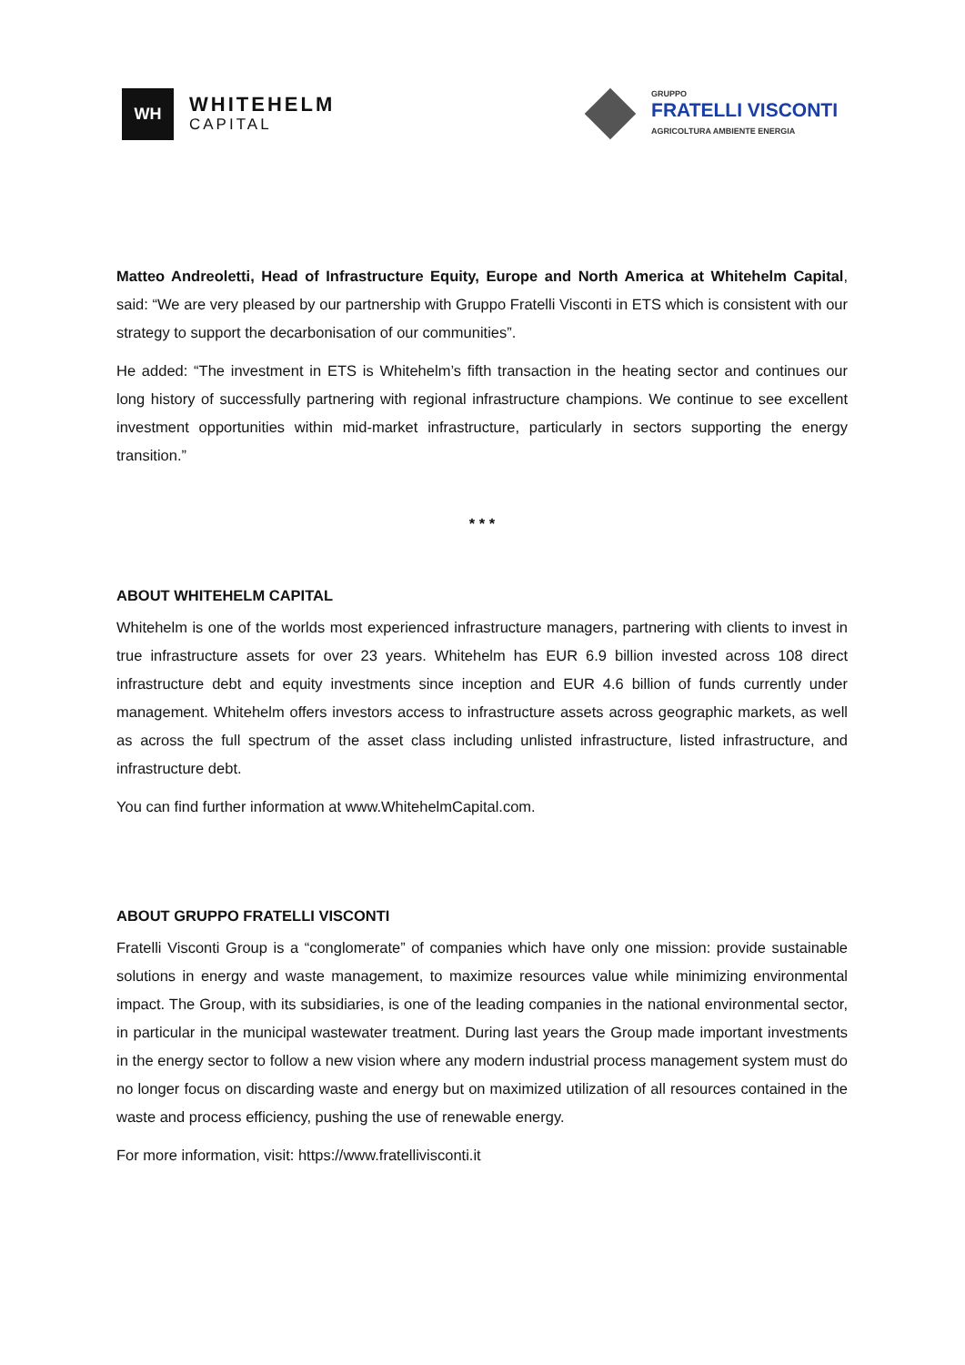WH
WHITEHELM
CAPITAL
GRUPPO
FRATELLI VISCONTI
AGRICOLTURA AMBIENTE ENERGIA
Matteo Andreoletti, Head of Infrastructure Equity, Europe and North America at Whitehelm Capital, said: “We are very pleased by our partnership with Gruppo Fratelli Visconti in ETS which is consistent with our strategy to support the decarbonisation of our communities”.
He added: “The investment in ETS is Whitehelm’s fifth transaction in the heating sector and continues our long history of successfully partnering with regional infrastructure champions. We continue to see excellent investment opportunities within mid-market infrastructure, particularly in sectors supporting the energy transition.”
* * *
ABOUT WHITEHELM CAPITAL
Whitehelm is one of the worlds most experienced infrastructure managers, partnering with clients to invest in true infrastructure assets for over 23 years. Whitehelm has EUR 6.9 billion invested across 108 direct infrastructure debt and equity investments since inception and EUR 4.6 billion of funds currently under management. Whitehelm offers investors access to infrastructure assets across geographic markets, as well as across the full spectrum of the asset class including unlisted infrastructure, listed infrastructure, and infrastructure debt.
You can find further information at www.WhitehelmCapital.com.
ABOUT GRUPPO FRATELLI VISCONTI
Fratelli Visconti Group is a “conglomerate” of companies which have only one mission: provide sustainable solutions in energy and waste management, to maximize resources value while minimizing environmental impact. The Group, with its subsidiaries, is one of the leading companies in the national environmental sector, in particular in the municipal wastewater treatment. During last years the Group made important investments in the energy sector to follow a new vision where any modern industrial process management system must do no longer focus on discarding waste and energy but on maximized utilization of all resources contained in the waste and process efficiency, pushing the use of renewable energy.
For more information, visit: https://www.fratellivisconti.it